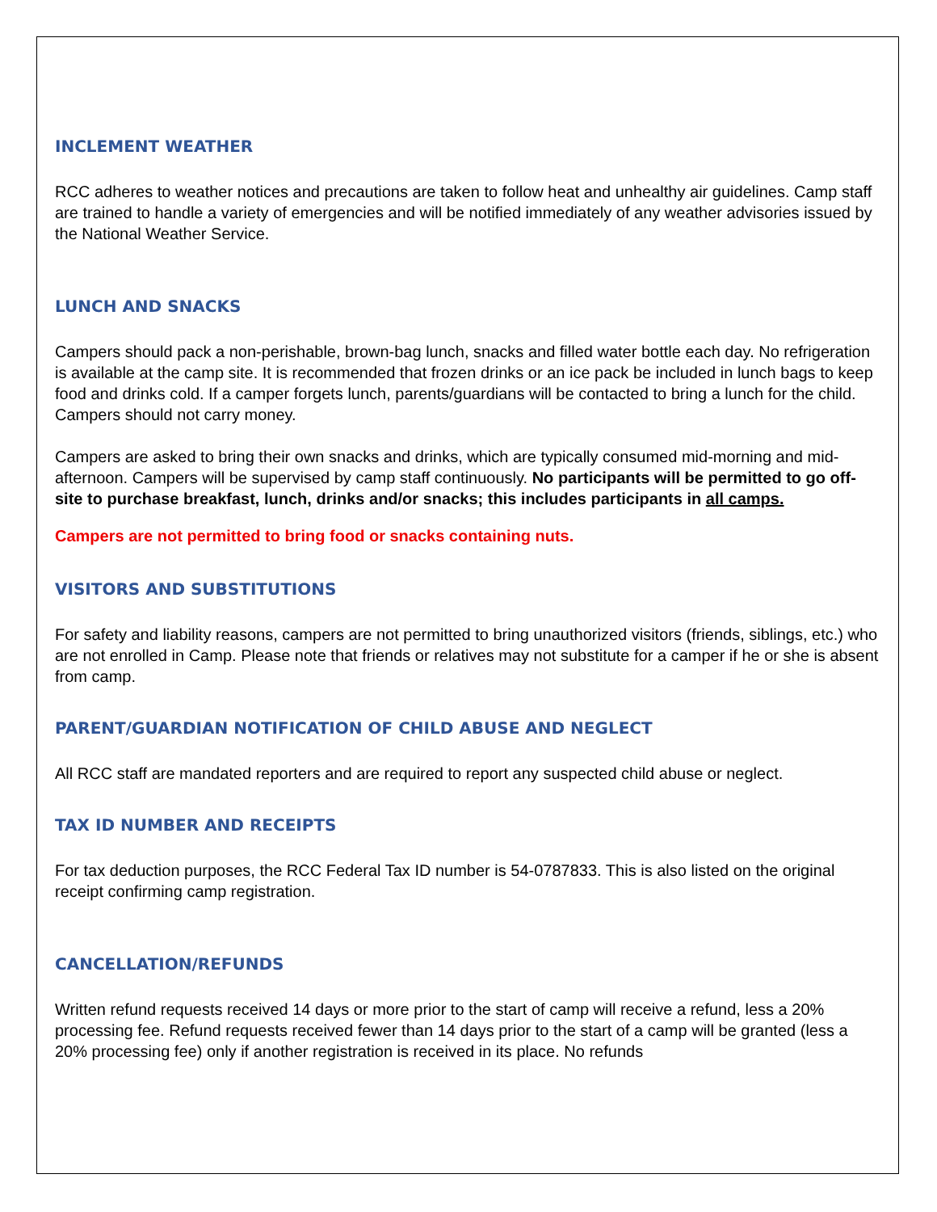INCLEMENT WEATHER
RCC adheres to weather notices and precautions are taken to follow heat and unhealthy air guidelines. Camp staff are trained to handle a variety of emergencies and will be notified immediately of any weather advisories issued by the National Weather Service.
LUNCH AND SNACKS
Campers should pack a non-perishable, brown-bag lunch, snacks and filled water bottle each day. No refrigeration is available at the camp site. It is recommended that frozen drinks or an ice pack be included in lunch bags to keep food and drinks cold. If a camper forgets lunch, parents/guardians will be contacted to bring a lunch for the child. Campers should not carry money.
Campers are asked to bring their own snacks and drinks, which are typically consumed mid-morning and mid-afternoon. Campers will be supervised by camp staff continuously. No participants will be permitted to go off-site to purchase breakfast, lunch, drinks and/or snacks; this includes participants in all camps.
Campers are not permitted to bring food or snacks containing nuts.
VISITORS AND SUBSTITUTIONS
For safety and liability reasons, campers are not permitted to bring unauthorized visitors (friends, siblings, etc.) who are not enrolled in Camp. Please note that friends or relatives may not substitute for a camper if he or she is absent from camp.
PARENT/GUARDIAN NOTIFICATION OF CHILD ABUSE AND NEGLECT
All RCC staff are mandated reporters and are required to report any suspected child abuse or neglect.
TAX ID NUMBER AND RECEIPTS
For tax deduction purposes, the RCC Federal Tax ID number is 54-0787833. This is also listed on the original receipt confirming camp registration.
CANCELLATION/REFUNDS
Written refund requests received 14 days or more prior to the start of camp will receive a refund, less a 20% processing fee. Refund requests received fewer than 14 days prior to the start of a camp will be granted (less a 20% processing fee) only if another registration is received in its place. No refunds